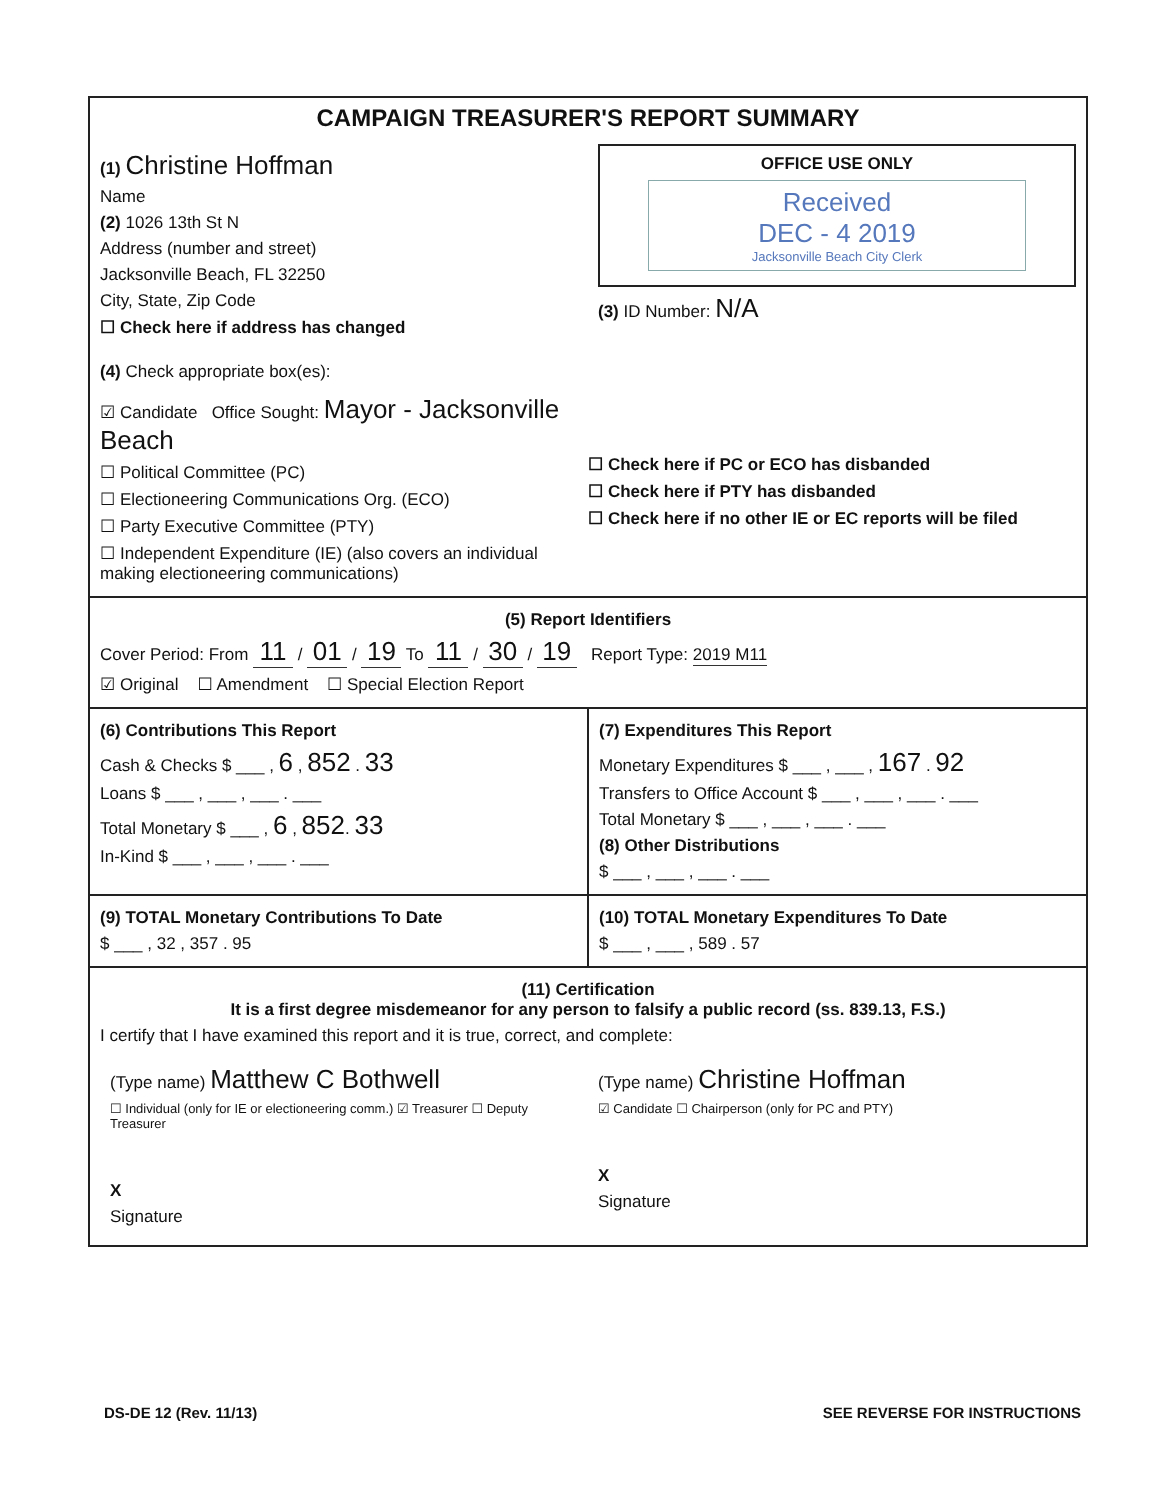CAMPAIGN TREASURER'S REPORT SUMMARY
(1) Christine Hoffman
Name
(2) 1026 13th St N
Address (number and street)
Jacksonville Beach, FL 32250
City, State, Zip Code
☐ Check here if address has changed
OFFICE USE ONLY
Received
DEC - 4 2019
Jacksonville Beach City Clerk
(3) ID Number: N/A
(4) Check appropriate box(es):
☑ Candidate Office Sought: Mayor - Jacksonville Beach
☐ Political Committee (PC)
☐ Electioneering Communications Org. (ECO)
☐ Party Executive Committee (PTY)
☐ Independent Expenditure (IE) (also covers an individual making electioneering communications)
☐ Check here if PC or ECO has disbanded
☐ Check here if PTY has disbanded
☐ Check here if no other IE or EC reports will be filed
(5) Report Identifiers
Cover Period: From 11 / 01 / 19 To 11 / 30 / 19 Report Type: 2019 M11
☑ Original ☐ Amendment ☐ Special Election Report
(6) Contributions This Report
Cash & Checks $ ___ , 6 , 852 . 33
Loans $ ___ , ___ , ___ . ___
Total Monetary $ ___ , 6 , 852. 33
In-Kind $ ___ , ___ , ___ . ___
(7) Expenditures This Report
Monetary Expenditures $ ___ , ___ , 167 . 92
Transfers to Office Account $ ___ , ___ , ___ . ___
Total Monetary $ ___ , ___ , ___ . ___
(8) Other Distributions
$ ___ , ___ , ___ . ___
(9) TOTAL Monetary Contributions To Date
$ ___ , 32 , 357 . 95
(10) TOTAL Monetary Expenditures To Date
$ ___ , ___ , 589 . 57
(11) Certification
It is a first degree misdemeanor for any person to falsify a public record (ss. 839.13, F.S.)
I certify that I have examined this report and it is true, correct, and complete:
(Type name) Matthew C Bothwell
☐ Individual (only for IE or electioneering comm.) ☑ Treasurer ☐ Deputy Treasurer
X
Signature
(Type name) Christine Hoffman
☑ Candidate ☐ Chairperson (only for PC and PTY)
X
Signature
DS-DE 12 (Rev. 11/13) SEE REVERSE FOR INSTRUCTIONS